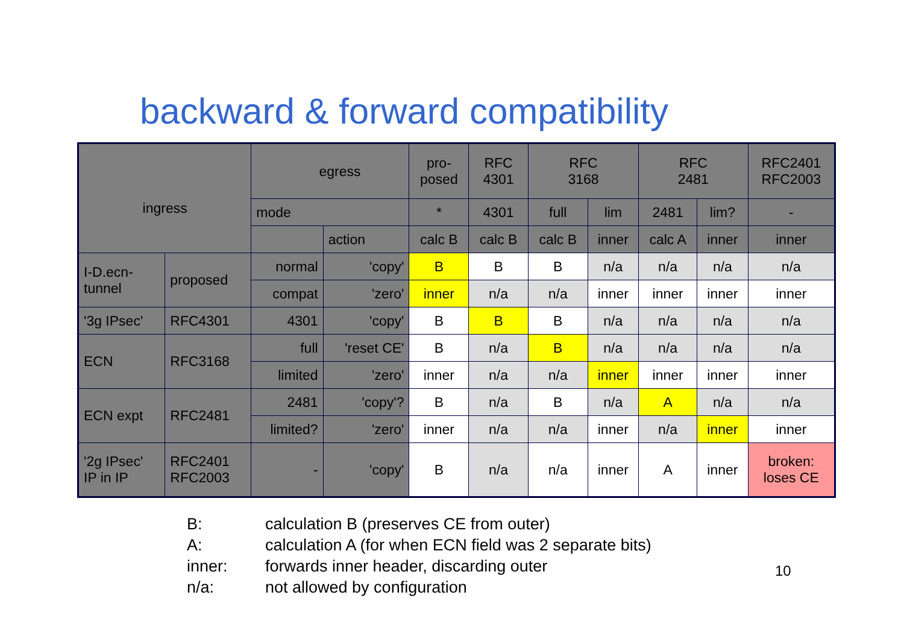backward & forward compatibility
| ingress | | egress | | pro- posed | RFC 4301 | RFC 3168 | | RFC 2481 | | RFC2401 RFC2003 |
| --- | --- | --- | --- | --- | --- | --- | --- | --- | --- | --- |
| | | mode | | * | 4301 | full | lim | 2481 | lim? | - |
| | | | action | calc B | calc B | calc B | inner | calc A | inner | inner |
| I-D.ecn- tunnel | proposed | normal | 'copy' | B | B | B | n/a | n/a | n/a | n/a |
| | | compat | 'zero' | inner | n/a | n/a | inner | inner | inner | inner |
| '3g IPsec' | RFC4301 | 4301 | 'copy' | B | B | B | n/a | n/a | n/a | n/a |
| ECN | RFC3168 | full | 'reset CE' | B | n/a | B | n/a | n/a | n/a | n/a |
| | | limited | 'zero' | inner | n/a | n/a | inner | inner | inner | inner |
| ECN expt | RFC2481 | 2481 | 'copy'? | B | n/a | B | n/a | A | n/a | n/a |
| | | limited? | 'zero' | inner | n/a | n/a | inner | n/a | inner | inner |
| '2g IPsec' IP in IP | RFC2401 RFC2003 | - | 'copy' | B | n/a | n/a | inner | A | inner | broken: loses CE |
B: calculation B (preserves CE from outer)
A: calculation A (for when ECN field was 2 separate bits)
inner: forwards inner header, discarding outer
n/a: not allowed by configuration
10